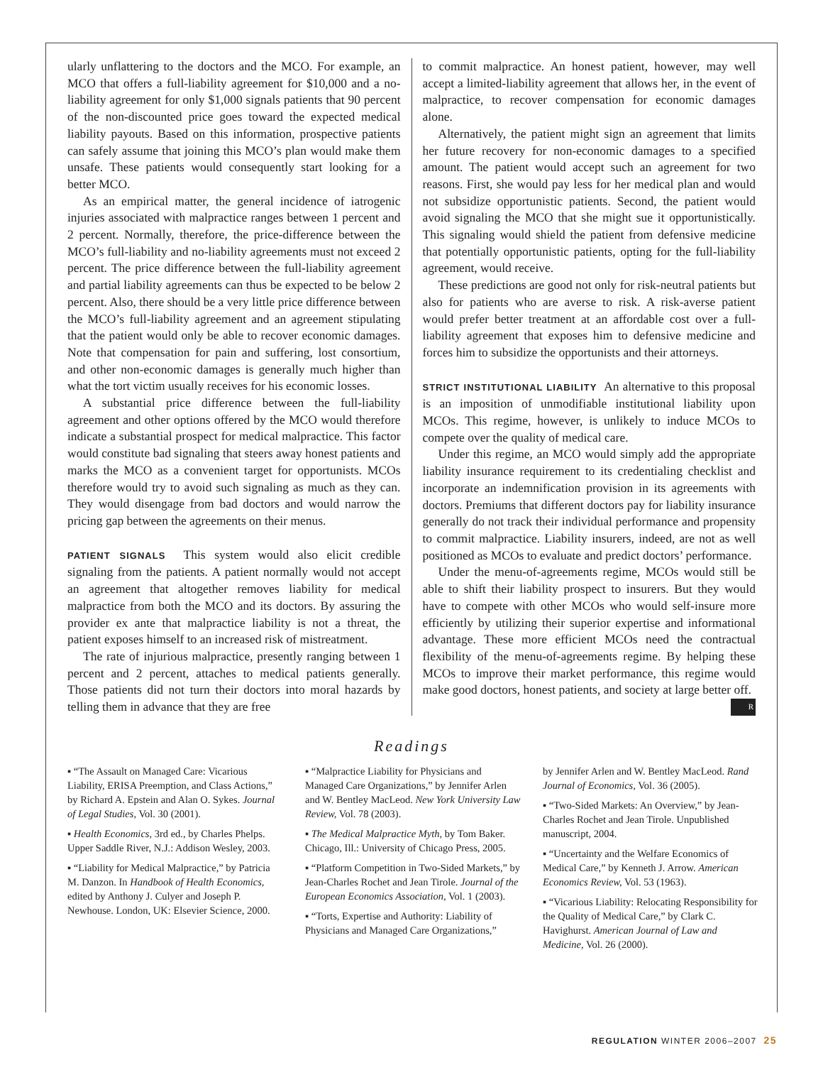ularly unflattering to the doctors and the MCO. For example, an MCO that offers a full-liability agreement for $10,000 and a no-liability agreement for only $1,000 signals patients that 90 percent of the non-discounted price goes toward the expected medical liability payouts. Based on this information, prospective patients can safely assume that joining this MCO’s plan would make them unsafe. These patients would consequently start looking for a better MCO.
As an empirical matter, the general incidence of iatrogenic injuries associated with malpractice ranges between 1 percent and 2 percent. Normally, therefore, the price-difference between the MCO’s full-liability and no-liability agreements must not exceed 2 percent. The price difference between the full-liability agreement and partial liability agreements can thus be expected to be below 2 percent. Also, there should be a very little price difference between the MCO’s full-liability agreement and an agreement stipulating that the patient would only be able to recover economic damages. Note that compensation for pain and suffering, lost consortium, and other non-economic damages is generally much higher than what the tort victim usually receives for his economic losses.
A substantial price difference between the full-liability agreement and other options offered by the MCO would therefore indicate a substantial prospect for medical malpractice. This factor would constitute bad signaling that steers away honest patients and marks the MCO as a convenient target for opportunists. MCOs therefore would try to avoid such signaling as much as they can. They would disengage from bad doctors and would narrow the pricing gap between the agreements on their menus.
PATIENT SIGNALS This system would also elicit credible signaling from the patients. A patient normally would not accept an agreement that altogether removes liability for medical malpractice from both the MCO and its doctors. By assuring the provider ex ante that malpractice liability is not a threat, the patient exposes himself to an increased risk of mistreatment.
The rate of injurious malpractice, presently ranging between 1 percent and 2 percent, attaches to medical patients generally. Those patients did not turn their doctors into moral hazards by telling them in advance that they are free
to commit malpractice. An honest patient, however, may well accept a limited-liability agreement that allows her, in the event of malpractice, to recover compensation for economic damages alone.
Alternatively, the patient might sign an agreement that limits her future recovery for non-economic damages to a specified amount. The patient would accept such an agreement for two reasons. First, she would pay less for her medical plan and would not subsidize opportunistic patients. Second, the patient would avoid signaling the MCO that she might sue it opportunistically. This signaling would shield the patient from defensive medicine that potentially opportunistic patients, opting for the full-liability agreement, would receive.
These predictions are good not only for risk-neutral patients but also for patients who are averse to risk. A risk-averse patient would prefer better treatment at an affordable cost over a full-liability agreement that exposes him to defensive medicine and forces him to subsidize the opportunists and their attorneys.
STRICT INSTITUTIONAL LIABILITY An alternative to this proposal is an imposition of unmodifiable institutional liability upon MCOs. This regime, however, is unlikely to induce MCOs to compete over the quality of medical care.
Under this regime, an MCO would simply add the appropriate liability insurance requirement to its credentialing checklist and incorporate an indemnification provision in its agreements with doctors. Premiums that different doctors pay for liability insurance generally do not track their individual performance and propensity to commit malpractice. Liability insurers, indeed, are not as well positioned as MCOs to evaluate and predict doctors’ performance.
Under the menu-of-agreements regime, MCOs would still be able to shift their liability prospect to insurers. But they would have to compete with other MCOs who would self-insure more efficiently by utilizing their superior expertise and informational advantage. These more efficient MCOs need the contractual flexibility of the menu-of-agreements regime. By helping these MCOs to improve their market performance, this regime would make good doctors, honest patients, and society at large better off. R
Readings
▪ “The Assault on Managed Care: Vicarious Liability, ERISA Preemption, and Class Actions,” by Richard A. Epstein and Alan O. Sykes. Journal of Legal Studies, Vol. 30 (2001).
▪ Health Economics, 3rd ed., by Charles Phelps. Upper Saddle River, N.J.: Addison Wesley, 2003.
▪ “Liability for Medical Malpractice,” by Patricia M. Danzon. In Handbook of Health Economics, edited by Anthony J. Culyer and Joseph P. Newhouse. London, UK: Elsevier Science, 2000.
▪ “Malpractice Liability for Physicians and Managed Care Organizations,” by Jennifer Arlen and W. Bentley MacLeod. New York University Law Review, Vol. 78 (2003).
▪ The Medical Malpractice Myth, by Tom Baker. Chicago, Ill.: University of Chicago Press, 2005.
▪ “Platform Competition in Two-Sided Markets,” by Jean-Charles Rochet and Jean Tirole. Journal of the European Economics Association, Vol. 1 (2003).
▪ “Torts, Expertise and Authority: Liability of Physicians and Managed Care Organizations,”
by Jennifer Arlen and W. Bentley MacLeod. Rand Journal of Economics, Vol. 36 (2005).
▪ “Two-Sided Markets: An Overview,” by Jean-Charles Rochet and Jean Tirole. Unpublished manuscript, 2004.
▪ “Uncertainty and the Welfare Economics of Medical Care,” by Kenneth J. Arrow. American Economics Review, Vol. 53 (1963).
▪ “Vicarious Liability: Relocating Responsibility for the Quality of Medical Care,” by Clark C. Havighurst. American Journal of Law and Medicine, Vol. 26 (2000).
REGULATION WINTER 2006–2007 25